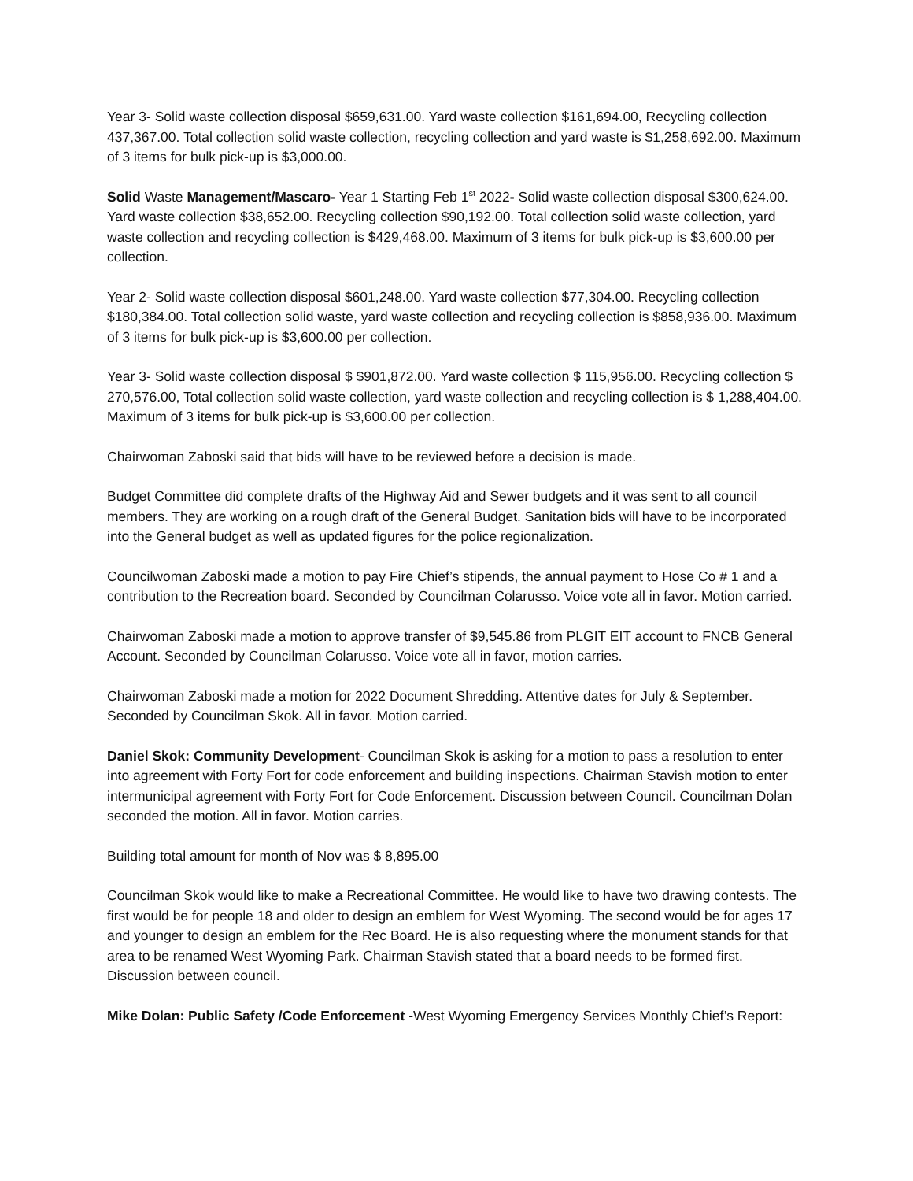Year 3- Solid waste collection disposal $659,631.00. Yard waste collection $161,694.00, Recycling collection 437,367.00. Total collection solid waste collection, recycling collection and yard waste is $1,258,692.00. Maximum of 3 items for bulk pick-up is $3,000.00.
Solid Waste Management/Mascaro- Year 1 Starting Feb 1<sup>st</sup> 2022- Solid waste collection disposal $300,624.00. Yard waste collection $38,652.00. Recycling collection $90,192.00. Total collection solid waste collection, yard waste collection and recycling collection is $429,468.00. Maximum of 3 items for bulk pick-up is $3,600.00 per collection.
Year 2- Solid waste collection disposal $601,248.00. Yard waste collection $77,304.00. Recycling collection $180,384.00. Total collection solid waste, yard waste collection and recycling collection is $858,936.00. Maximum of 3 items for bulk pick-up is $3,600.00 per collection.
Year 3- Solid waste collection disposal $ $901,872.00. Yard waste collection $ 115,956.00. Recycling collection $ 270,576.00, Total collection solid waste collection, yard waste collection and recycling collection is $ 1,288,404.00. Maximum of 3 items for bulk pick-up is $3,600.00 per collection.
Chairwoman Zaboski said that bids will have to be reviewed before a decision is made.
Budget Committee did complete drafts of the Highway Aid and Sewer budgets and it was sent to all council members. They are working on a rough draft of the General Budget. Sanitation bids will have to be incorporated into the General budget as well as updated figures for the police regionalization.
Councilwoman Zaboski made a motion to pay Fire Chief’s stipends, the annual payment to Hose Co # 1 and a contribution to the Recreation board. Seconded by Councilman Colarusso. Voice vote all in favor. Motion carried.
Chairwoman Zaboski made a motion to approve transfer of $9,545.86 from PLGIT EIT account to FNCB General Account. Seconded by Councilman Colarusso. Voice vote all in favor, motion carries.
Chairwoman Zaboski made a motion for 2022 Document Shredding. Attentive dates for July & September. Seconded by Councilman Skok. All in favor. Motion carried.
Daniel Skok: Community Development- Councilman Skok is asking for a motion to pass a resolution to enter into agreement with Forty Fort for code enforcement and building inspections. Chairman Stavish motion to enter intermunicipal agreement with Forty Fort for Code Enforcement. Discussion between Council. Councilman Dolan seconded the motion. All in favor. Motion carries.
Building total amount for month of Nov was $ 8,895.00
Councilman Skok would like to make a Recreational Committee. He would like to have two drawing contests. The first would be for people 18 and older to design an emblem for West Wyoming. The second would be for ages 17 and younger to design an emblem for the Rec Board. He is also requesting where the monument stands for that area to be renamed West Wyoming Park. Chairman Stavish stated that a board needs to be formed first. Discussion between council.
Mike Dolan: Public Safety /Code Enforcement -West Wyoming Emergency Services Monthly Chief’s Report: